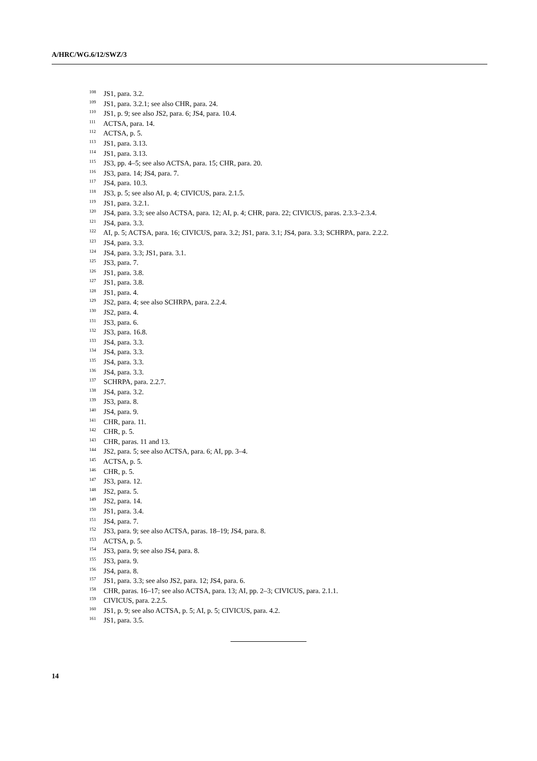A/HRC/WG.6/12/SWZ/3
<sup>108</sup> JS1, para. 3.2.
<sup>109</sup> JS1, para. 3.2.1; see also CHR, para. 24.
<sup>110</sup> JS1, p. 9; see also JS2, para. 6; JS4, para. 10.4.
<sup>111</sup> ACTSA, para. 14.
<sup>112</sup> ACTSA, p. 5.
<sup>113</sup> JS1, para. 3.13.
<sup>114</sup> JS1, para. 3.13.
<sup>115</sup> JS3, pp. 4–5; see also ACTSA, para. 15; CHR, para. 20.
<sup>116</sup> JS3, para. 14; JS4, para. 7.
<sup>117</sup> JS4, para. 10.3.
<sup>118</sup> JS3, p. 5; see also AI, p. 4; CIVICUS, para. 2.1.5.
<sup>119</sup> JS1, para. 3.2.1.
<sup>120</sup> JS4, para. 3.3; see also ACTSA, para. 12; AI, p. 4; CHR, para. 22; CIVICUS, paras. 2.3.3–2.3.4.
<sup>121</sup> JS4, para. 3.3.
<sup>122</sup> AI, p. 5; ACTSA, para. 16; CIVICUS, para. 3.2; JS1, para. 3.1; JS4, para. 3.3; SCHRPA, para. 2.2.2.
<sup>123</sup> JS4, para. 3.3.
<sup>124</sup> JS4, para. 3.3; JS1, para. 3.1.
<sup>125</sup> JS3, para. 7.
<sup>126</sup> JS1, para. 3.8.
<sup>127</sup> JS1, para. 3.8.
<sup>128</sup> JS1, para. 4.
<sup>129</sup> JS2, para. 4; see also SCHRPA, para. 2.2.4.
<sup>130</sup> JS2, para. 4.
<sup>131</sup> JS3, para. 6.
<sup>132</sup> JS3, para. 16.8.
<sup>133</sup> JS4, para. 3.3.
<sup>134</sup> JS4, para. 3.3.
<sup>135</sup> JS4, para. 3.3.
<sup>136</sup> JS4, para. 3.3.
<sup>137</sup> SCHRPA, para. 2.2.7.
<sup>138</sup> JS4, para. 3.2.
<sup>139</sup> JS3, para. 8.
<sup>140</sup> JS4, para. 9.
<sup>141</sup> CHR, para. 11.
<sup>142</sup> CHR, p. 5.
<sup>143</sup> CHR, paras. 11 and 13.
<sup>144</sup> JS2, para. 5; see also ACTSA, para. 6; AI, pp. 3–4.
<sup>145</sup> ACTSA, p. 5.
<sup>146</sup> CHR, p. 5.
<sup>147</sup> JS3, para. 12.
<sup>148</sup> JS2, para. 5.
<sup>149</sup> JS2, para. 14.
<sup>150</sup> JS1, para. 3.4.
<sup>151</sup> JS4, para. 7.
<sup>152</sup> JS3, para. 9; see also ACTSA, paras. 18–19; JS4, para. 8.
<sup>153</sup> ACTSA, p. 5.
<sup>154</sup> JS3, para. 9; see also JS4, para. 8.
<sup>155</sup> JS3, para. 9.
<sup>156</sup> JS4, para. 8.
<sup>157</sup> JS1, para. 3.3; see also JS2, para. 12; JS4, para. 6.
<sup>158</sup> CHR, paras. 16–17; see also ACTSA, para. 13; AI, pp. 2–3; CIVICUS, para. 2.1.1.
<sup>159</sup> CIVICUS, para. 2.2.5.
<sup>160</sup> JS1, p. 9; see also ACTSA, p. 5; AI, p. 5; CIVICUS, para. 4.2.
<sup>161</sup> JS1, para. 3.5.
14